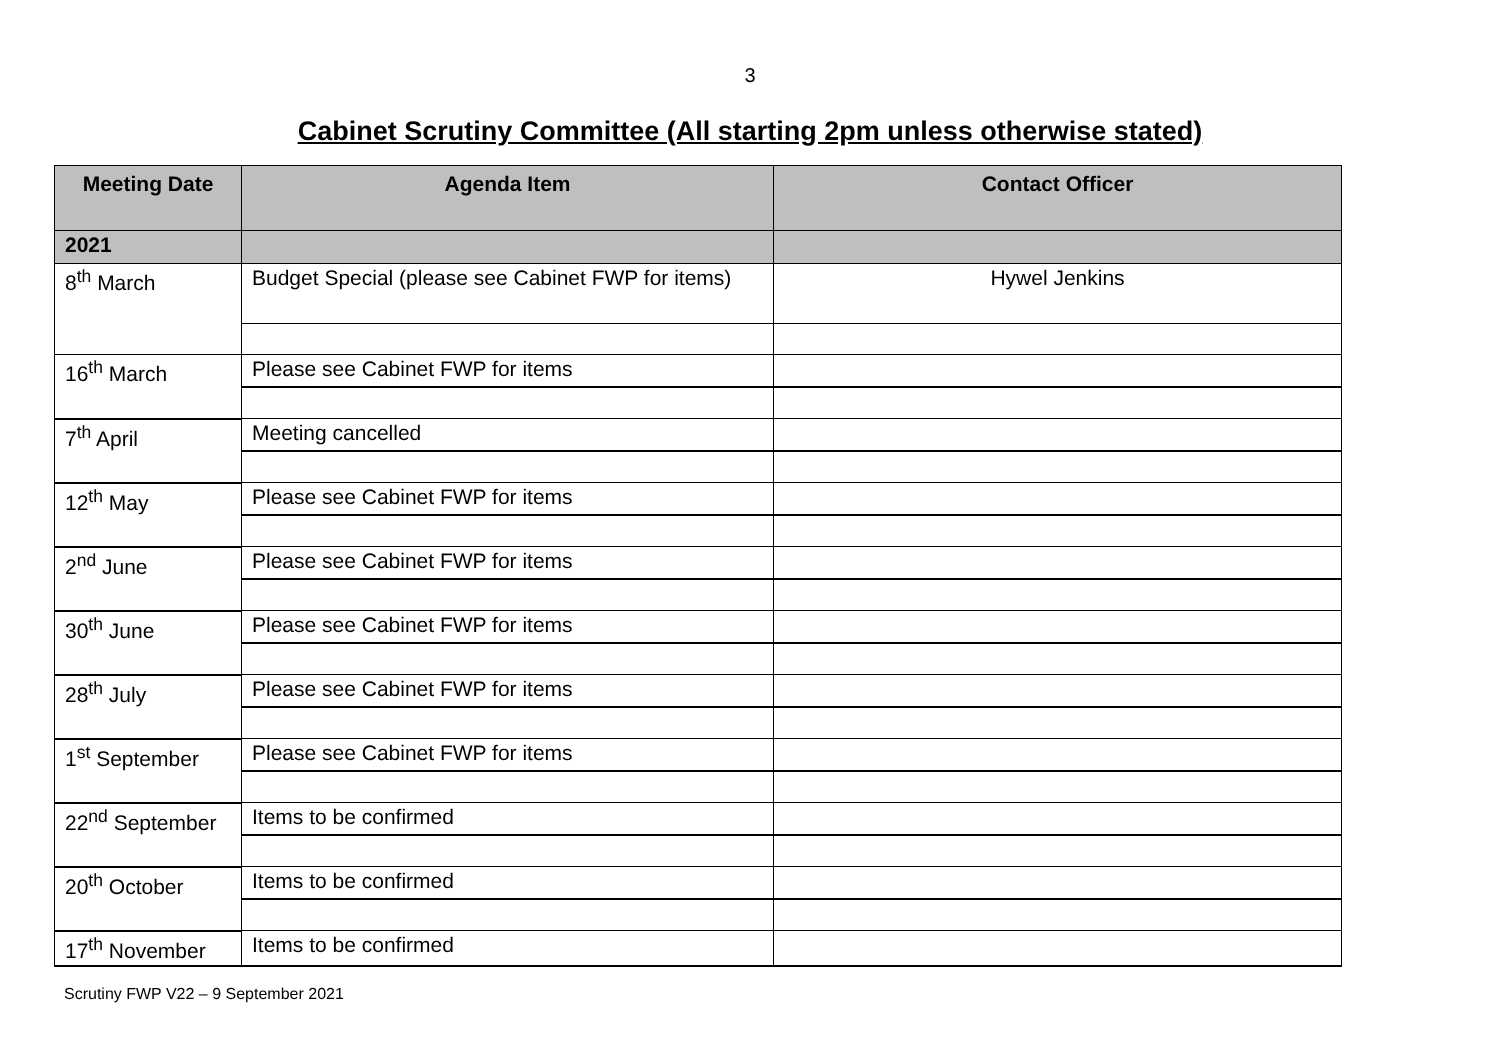3
Cabinet Scrutiny Committee (All starting 2pm unless otherwise stated)
| Meeting Date | Agenda Item | Contact Officer |
| --- | --- | --- |
| 2021 | | |
| 8<sup>th</sup> March | Budget Special (please see Cabinet FWP for items) | Hywel Jenkins |
| 16<sup>th</sup> March | Please see Cabinet FWP for items | |
| 7<sup>th</sup> April | Meeting cancelled | |
| 12<sup>th</sup> May | Please see Cabinet FWP for items | |
| 2<sup>nd</sup> June | Please see Cabinet FWP for items | |
| 30<sup>th</sup> June | Please see Cabinet FWP for items | |
| 28<sup>th</sup> July | Please see Cabinet FWP for items | |
| 1<sup>st</sup> September | Please see Cabinet FWP for items | |
| 22<sup>nd</sup> September | Items to be confirmed | |
| 20<sup>th</sup> October | Items to be confirmed | |
| 17<sup>th</sup> November | Items to be confirmed | |
Scrutiny FWP V22 – 9 September 2021